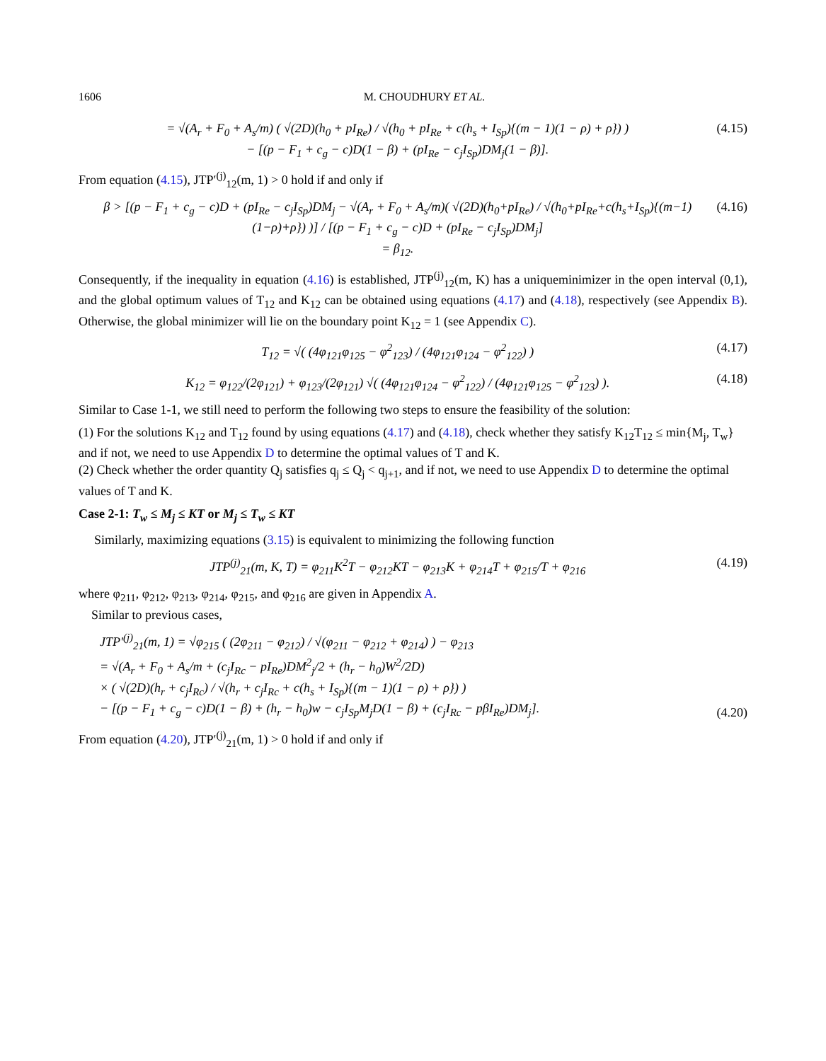1606 M. CHOUDHURY ET AL.
= √(A<sub>r</sub> + F<sub>0</sub> + A<sub>s</sub>/m) ( √(2D)(h<sub>0</sub> + pI<sub>Re</sub>) / √(h<sub>0</sub> + pI<sub>Re</sub> + c(h<sub>s</sub> + I<sub>Sp</sub>){(m − 1)(1 − ρ) + ρ}) )
− [(p − F<sub>1</sub> + c<sub>g</sub> − c)D(1 − β) + (pI<sub>Re</sub> − c<sub>j</sub>I<sub>Sp</sub>)DM<sub>j</sub>(1 − β)]. (4.15)
From equation (4.15), JTP′<sup>(j)</sup><sub>12</sub>(m, 1) > 0 hold if and only if
β > [(p − F<sub>1</sub> + c<sub>g</sub> − c)D + (pI<sub>Re</sub> − c<sub>j</sub>I<sub>Sp</sub>)DM<sub>j</sub> − √(A<sub>r</sub> + F<sub>0</sub> + A<sub>s</sub>/m)( √(2D)(h<sub>0</sub>+pI<sub>Re</sub>) / √(h<sub>0</sub>+pI<sub>Re</sub>+c(h<sub>s</sub>+I<sub>Sp</sub>){(m−1)(1−ρ)+ρ}) )] / [(p − F<sub>1</sub> + c<sub>g</sub> − c)D + (pI<sub>Re</sub> − c<sub>j</sub>I<sub>Sp</sub>)DM<sub>j</sub>]
= β<sub>12</sub>. (4.16)
Consequently, if the inequality in equation (4.16) is established, JTP<sup>(j)</sup><sub>12</sub>(m, K) has a uniqueminimizer in the open interval (0,1), and the global optimum values of T<sub>12</sub> and K<sub>12</sub> can be obtained using equations (4.17) and (4.18), respectively (see Appendix B). Otherwise, the global minimizer will lie on the boundary point K<sub>12</sub> = 1 (see Appendix C).
T<sub>12</sub> = √( (4φ<sub>121</sub>φ<sub>125</sub> − φ<sup>2</sup><sub>123</sub>) / (4φ<sub>121</sub>φ<sub>124</sub> − φ<sup>2</sup><sub>122</sub>) ) (4.17)
K<sub>12</sub> = φ<sub>122</sub>/(2φ<sub>121</sub>) + φ<sub>123</sub>/(2φ<sub>121</sub>) √( (4φ<sub>121</sub>φ<sub>124</sub> − φ<sup>2</sup><sub>122</sub>) / (4φ<sub>121</sub>φ<sub>125</sub> − φ<sup>2</sup><sub>123</sub>) ). (4.18)
Similar to Case 1-1, we still need to perform the following two steps to ensure the feasibility of the solution:
(1) For the solutions K<sub>12</sub> and T<sub>12</sub> found by using equations (4.17) and (4.18), check whether they satisfy K<sub>12</sub>T<sub>12</sub> ≤ min{M<sub>j</sub>, T<sub>w</sub>} and if not, we need to use Appendix D to determine the optimal values of T and K.
(2) Check whether the order quantity Q<sub>j</sub> satisfies q<sub>j</sub> ≤ Q<sub>j</sub> < q<sub>j+1</sub>, and if not, we need to use Appendix D to determine the optimal values of T and K.
Case 2-1: T<sub>w</sub> ≤ M<sub>j</sub> ≤ KT or M<sub>j</sub> ≤ T<sub>w</sub> ≤ KT
Similarly, maximizing equations (3.15) is equivalent to minimizing the following function
JTP<sup>(j)</sup><sub>21</sub>(m, K, T) = φ<sub>211</sub>K<sup>2</sup>T − φ<sub>212</sub>KT − φ<sub>213</sub>K + φ<sub>214</sub>T + φ<sub>215</sub>/T + φ<sub>216</sub> (4.19)
where φ<sub>211</sub>, φ<sub>212</sub>, φ<sub>213</sub>, φ<sub>214</sub>, φ<sub>215</sub>, and φ<sub>216</sub> are given in Appendix A.
Similar to previous cases,
JTP′<sup>(j)</sup><sub>21</sub>(m, 1) = √φ<sub>215</sub> ( (2φ<sub>211</sub> − φ<sub>212</sub>) / √(φ<sub>211</sub> − φ<sub>212</sub> + φ<sub>214</sub>) ) − φ<sub>213</sub>
= √(A<sub>r</sub> + F<sub>0</sub> + A<sub>s</sub>/m + (c<sub>j</sub>I<sub>Rc</sub> − pI<sub>Re</sub>)DM<sup>2</sup><sub>j</sub>/2 + (h<sub>r</sub> − h<sub>0</sub>)W<sup>2</sup>/2D)
× ( √(2D)(h<sub>r</sub> + c<sub>j</sub>I<sub>Rc</sub>) / √(h<sub>r</sub> + c<sub>j</sub>I<sub>Rc</sub> + c(h<sub>s</sub> + I<sub>Sp</sub>){(m − 1)(1 − ρ) + ρ}) )
− [(p − F<sub>1</sub> + c<sub>g</sub> − c)D(1 − β) + (h<sub>r</sub> − h<sub>0</sub>)w − c<sub>j</sub>I<sub>Sp</sub>M<sub>j</sub>D(1 − β) + (c<sub>j</sub>I<sub>Rc</sub> − pβI<sub>Re</sub>)DM<sub>j</sub>]. (4.20)
From equation (4.20), JTP′<sup>(j)</sup><sub>21</sub>(m, 1) > 0 hold if and only if